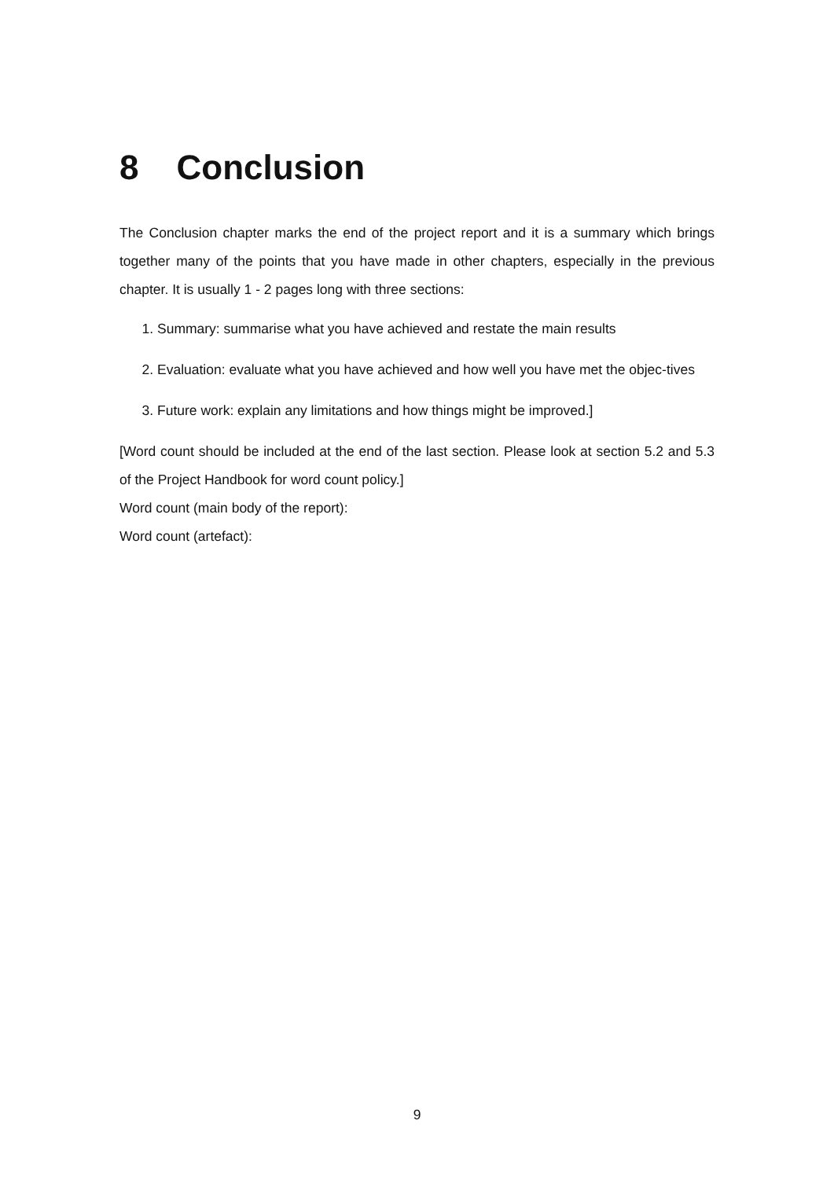8 Conclusion
The Conclusion chapter marks the end of the project report and it is a summary which brings together many of the points that you have made in other chapters, especially in the previous chapter. It is usually 1 - 2 pages long with three sections:
1. Summary: summarise what you have achieved and restate the main results
2. Evaluation: evaluate what you have achieved and how well you have met the objec-tives
3. Future work: explain any limitations and how things might be improved.]
[Word count should be included at the end of the last section. Please look at section 5.2 and 5.3 of the Project Handbook for word count policy.]
Word count (main body of the report):
Word count (artefact):
9